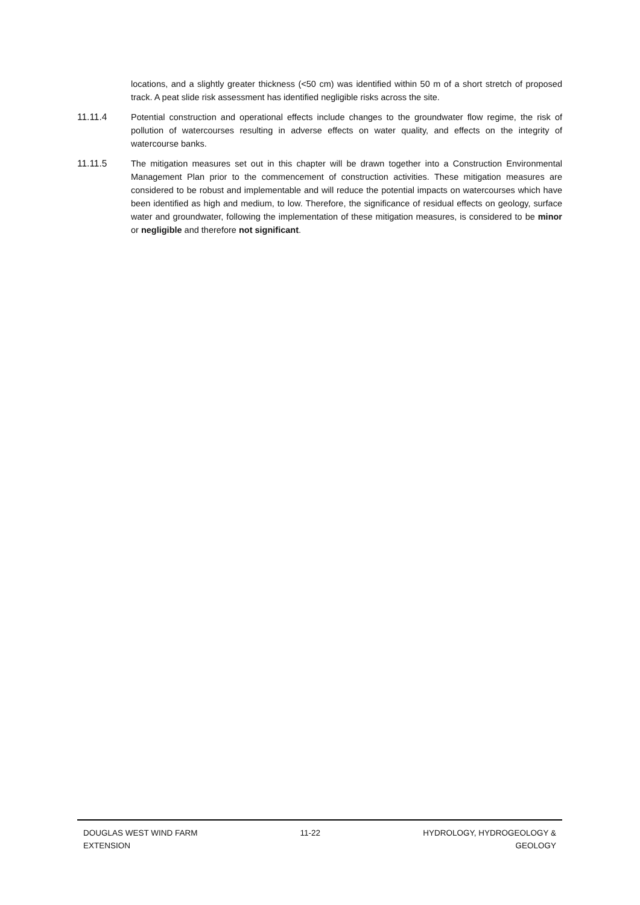locations, and a slightly greater thickness (<50 cm) was identified within 50 m of a short stretch of proposed track. A peat slide risk assessment has identified negligible risks across the site.
11.11.4 Potential construction and operational effects include changes to the groundwater flow regime, the risk of pollution of watercourses resulting in adverse effects on water quality, and effects on the integrity of watercourse banks.
11.11.5 The mitigation measures set out in this chapter will be drawn together into a Construction Environmental Management Plan prior to the commencement of construction activities. These mitigation measures are considered to be robust and implementable and will reduce the potential impacts on watercourses which have been identified as high and medium, to low. Therefore, the significance of residual effects on geology, surface water and groundwater, following the implementation of these mitigation measures, is considered to be minor or negligible and therefore not significant.
DOUGLAS WEST WIND FARM
EXTENSION
11-22 HYDROLOGY, HYDROGEOLOGY &
GEOLOGY